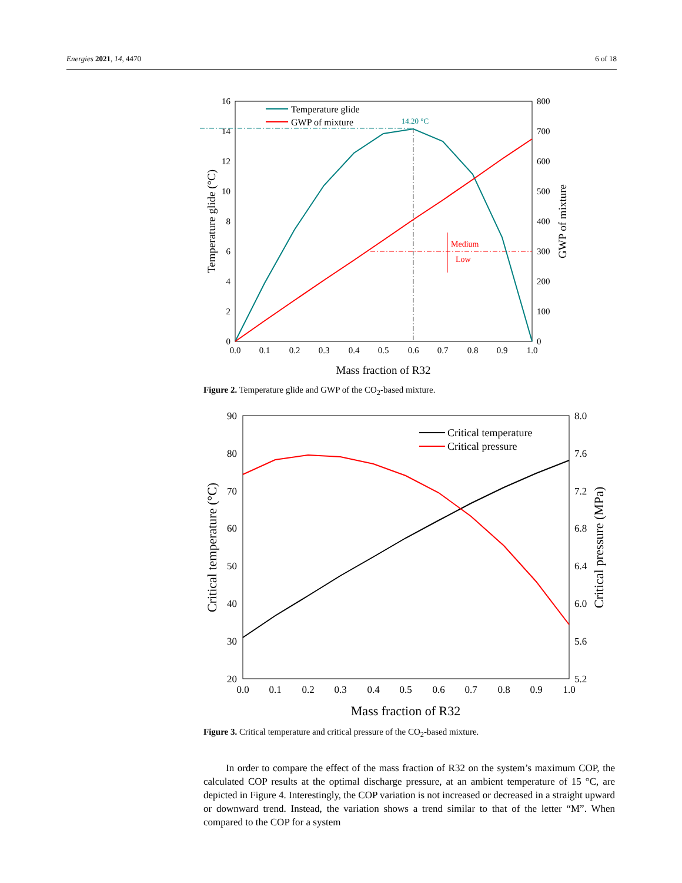Energies 2021, 14, 4470 6 of 18
16
14
12
10
8
6
4
2
0
800
700
600
500
400
300
200
100
0
0.0
0.1
0.2
0.3
0.4
0.5
0.6
0.7
0.8
0.9
1.0
Mass fraction of R32
Temperature glide (°C)
GWP of mixture
14.20 °C
Medium
Low
Temperature glide
GWP of mixture
Figure 2. Temperature glide and GWP of the CO<sub>2</sub>-based mixture.
90
80
70
60
50
40
30
20
8.0
7.6
7.2
6.8
6.4
6.0
5.6
5.2
0.0
0.1
0.2
0.3
0.4
0.5
0.6
0.7
0.8
0.9
1.0
Mass fraction of R32
Critical temperature (°C)
Critical pressure (MPa)
Critical temperature
Critical pressure
Figure 3. Critical temperature and critical pressure of the CO<sub>2</sub>-based mixture.
In order to compare the effect of the mass fraction of R32 on the system’s maximum COP, the calculated COP results at the optimal discharge pressure, at an ambient temperature of 15 °C, are depicted in Figure 4. Interestingly, the COP variation is not increased or decreased in a straight upward or downward trend. Instead, the variation shows a trend similar to that of the letter “M”. When compared to the COP for a system